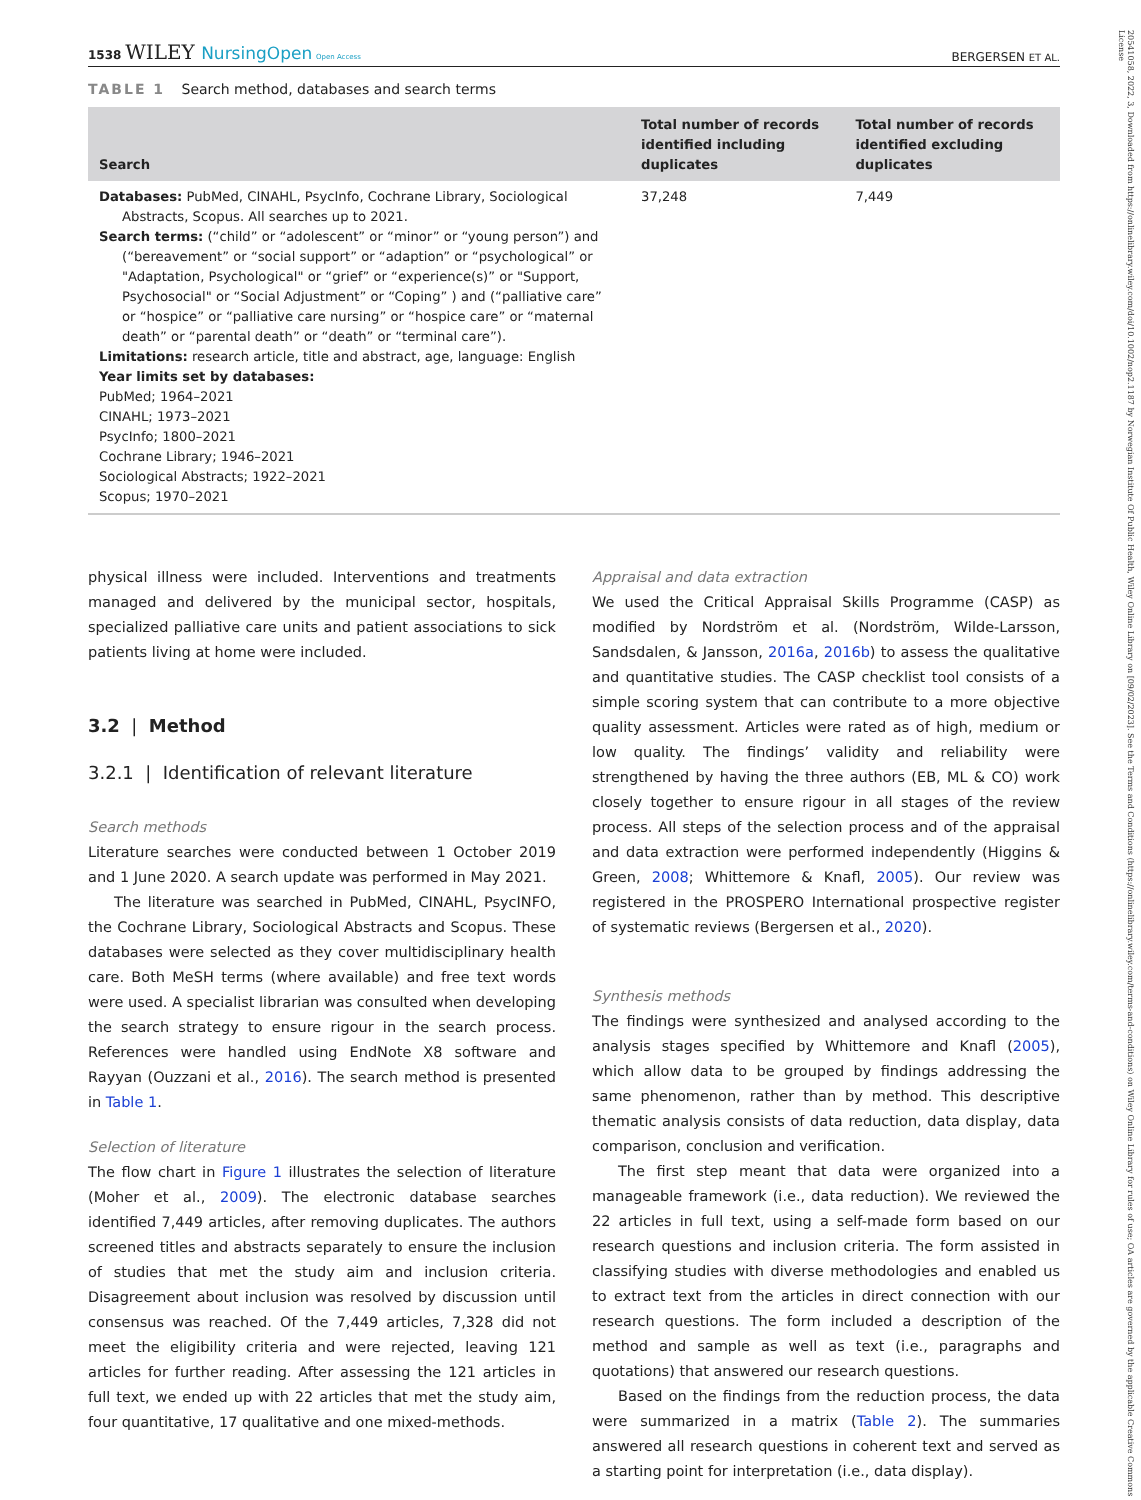20541058, 2022, 3, Downloaded from https://onlinelibrary.wiley.com/doi/10.1002/nop2.1187 by Norwegian Institute Of Public Health, Wiley Online Library on [09/02/2023]. See the Terms and Conditions (https://onlinelibrary.wiley.com/terms-and-conditions) on Wiley Online Library for rules of use; OA articles are governed by the applicable Creative Commons License
1538 WILEY NursingOpen Open Access
BERGERSEN ET AL.
TABLE 1 Search method, databases and search terms
| Search | Total number of records identified including duplicates | Total number of records identified excluding duplicates |
| --- | --- | --- |
| Databases: PubMed, CINAHL, PsycInfo, Cochrane Library, Sociological Abstracts, Scopus. All searches up to 2021. Search terms: (“child” or “adolescent” or “minor” or “young person”) and (“bereavement” or “social support” or “adaption” or “psychological” or "Adaptation, Psychological" or “grief” or “experience(s)” or "Support, Psychosocial" or “Social Adjustment” or “Coping” ) and (“palliative care” or “hospice” or “palliative care nursing” or “hospice care” or “maternal death” or “parental death” or “death” or “terminal care”). Limitations: research article, title and abstract, age, language: English Year limits set by databases: PubMed; 1964–2021 CINAHL; 1973–2021 PsycInfo; 1800–2021 Cochrane Library; 1946–2021 Sociological Abstracts; 1922–2021 Scopus; 1970–2021 | 37,248 | 7,449 |
physical illness were included. Interventions and treatments managed and delivered by the municipal sector, hospitals, specialized palliative care units and patient associations to sick patients living at home were included.
3.2 | Method
3.2.1 | Identification of relevant literature
Search methods
Literature searches were conducted between 1 October 2019 and 1 June 2020. A search update was performed in May 2021.
The literature was searched in PubMed, CINAHL, PsycINFO, the Cochrane Library, Sociological Abstracts and Scopus. These databases were selected as they cover multidisciplinary health care. Both MeSH terms (where available) and free text words were used. A specialist librarian was consulted when developing the search strategy to ensure rigour in the search process. References were handled using EndNote X8 software and Rayyan (Ouzzani et al., 2016). The search method is presented in Table 1.
Selection of literature
The flow chart in Figure 1 illustrates the selection of literature (Moher et al., 2009). The electronic database searches identified 7,449 articles, after removing duplicates. The authors screened titles and abstracts separately to ensure the inclusion of studies that met the study aim and inclusion criteria. Disagreement about inclusion was resolved by discussion until consensus was reached. Of the 7,449 articles, 7,328 did not meet the eligibility criteria and were rejected, leaving 121 articles for further reading. After assessing the 121 articles in full text, we ended up with 22 articles that met the study aim, four quantitative, 17 qualitative and one mixed-methods.
Appraisal and data extraction
We used the Critical Appraisal Skills Programme (CASP) as modified by Nordström et al. (Nordström, Wilde-Larsson, Sandsdalen, & Jansson, 2016a, 2016b) to assess the qualitative and quantitative studies. The CASP checklist tool consists of a simple scoring system that can contribute to a more objective quality assessment. Articles were rated as of high, medium or low quality. The findings’ validity and reliability were strengthened by having the three authors (EB, ML & CO) work closely together to ensure rigour in all stages of the review process. All steps of the selection process and of the appraisal and data extraction were performed independently (Higgins & Green, 2008; Whittemore & Knafl, 2005). Our review was registered in the PROSPERO International prospective register of systematic reviews (Bergersen et al., 2020).
Synthesis methods
The findings were synthesized and analysed according to the analysis stages specified by Whittemore and Knafl (2005), which allow data to be grouped by findings addressing the same phenomenon, rather than by method. This descriptive thematic analysis consists of data reduction, data display, data comparison, conclusion and verification.
The first step meant that data were organized into a manageable framework (i.e., data reduction). We reviewed the 22 articles in full text, using a self-made form based on our research questions and inclusion criteria. The form assisted in classifying studies with diverse methodologies and enabled us to extract text from the articles in direct connection with our research questions. The form included a description of the method and sample as well as text (i.e., paragraphs and quotations) that answered our research questions.
Based on the findings from the reduction process, the data were summarized in a matrix (Table 2). The summaries answered all research questions in coherent text and served as a starting point for interpretation (i.e., data display).